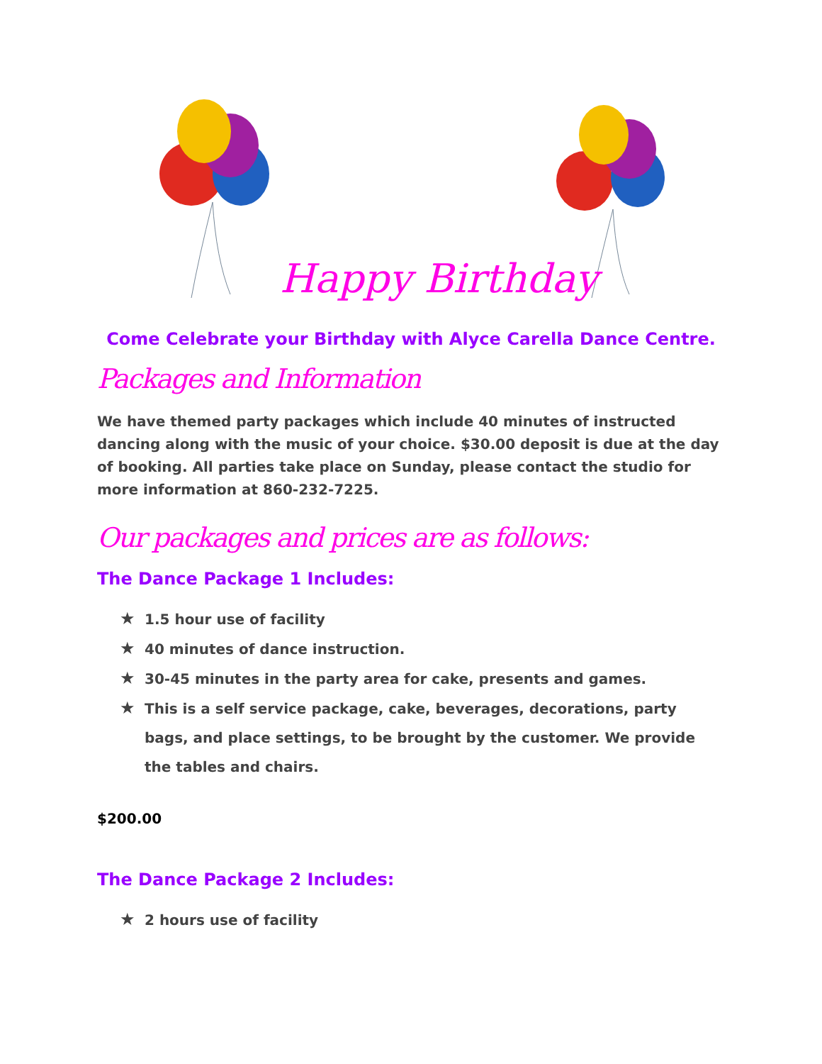Happy Birthday
Come Celebrate your Birthday with Alyce Carella Dance Centre.
Packages and Information
We have themed party packages which include 40 minutes of instructed dancing along with the music of your choice. $30.00 deposit is due at the day of booking. All parties take place on Sunday, please contact the studio for more information at 860-232-7225.
Our packages and prices are as follows:
The Dance Package 1 Includes:
★ 1.5 hour use of facility
★ 40 minutes of dance instruction.
★ 30-45 minutes in the party area for cake, presents and games.
★ This is a self service package, cake, beverages, decorations, party bags, and place settings, to be brought by the customer. We provide the tables and chairs.
$200.00
The Dance Package 2 Includes:
★ 2 hours use of facility